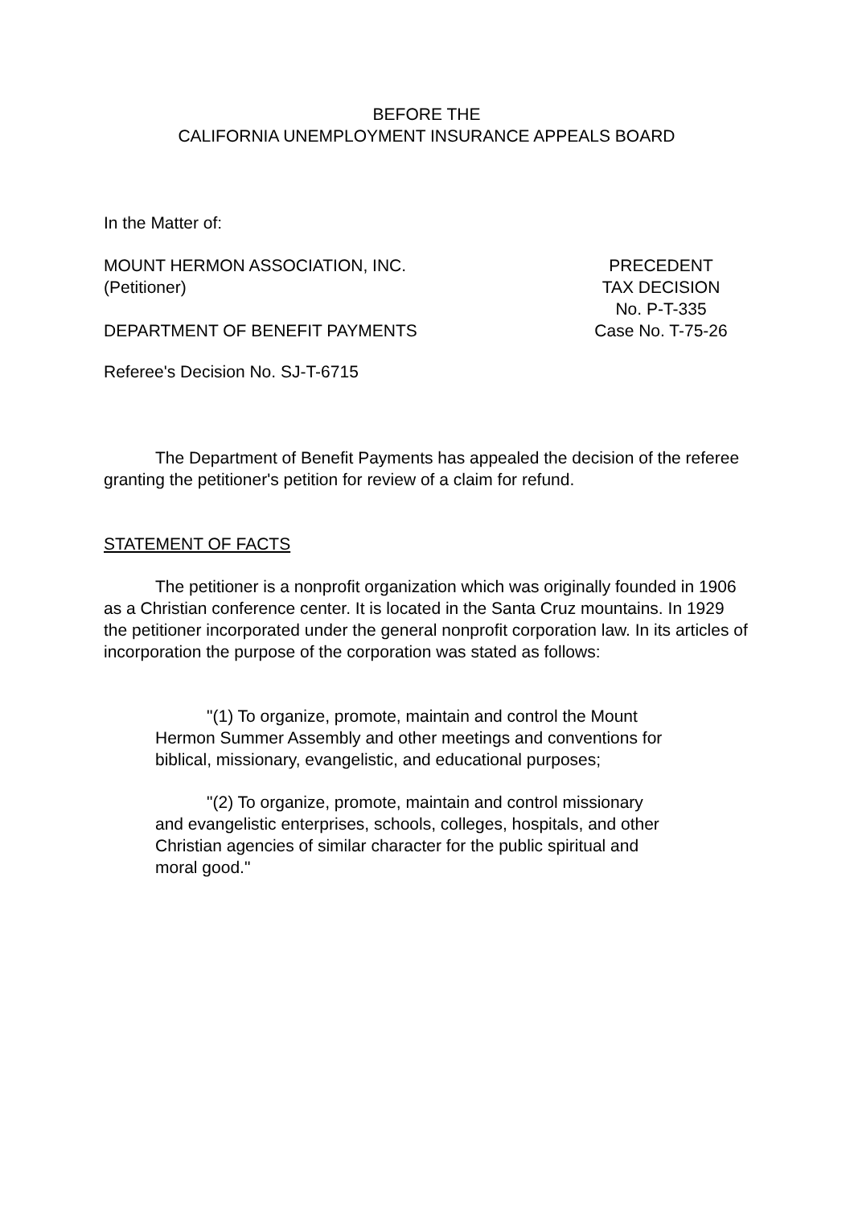BEFORE THE
CALIFORNIA UNEMPLOYMENT INSURANCE APPEALS BOARD
In the Matter of:
MOUNT HERMON ASSOCIATION, INC.
(Petitioner)
DEPARTMENT OF BENEFIT PAYMENTS
PRECEDENT
TAX DECISION
No. P-T-335
Case No. T-75-26
Referee's Decision No. SJ-T-6715
The Department of Benefit Payments has appealed the decision of the referee granting the petitioner's petition for review of a claim for refund.
STATEMENT OF FACTS
The petitioner is a nonprofit organization which was originally founded in 1906 as a Christian conference center. It is located in the Santa Cruz mountains. In 1929 the petitioner incorporated under the general nonprofit corporation law. In its articles of incorporation the purpose of the corporation was stated as follows:
"(1) To organize, promote, maintain and control the Mount Hermon Summer Assembly and other meetings and conventions for biblical, missionary, evangelistic, and educational purposes;
"(2) To organize, promote, maintain and control missionary and evangelistic enterprises, schools, colleges, hospitals, and other Christian agencies of similar character for the public spiritual and moral good."